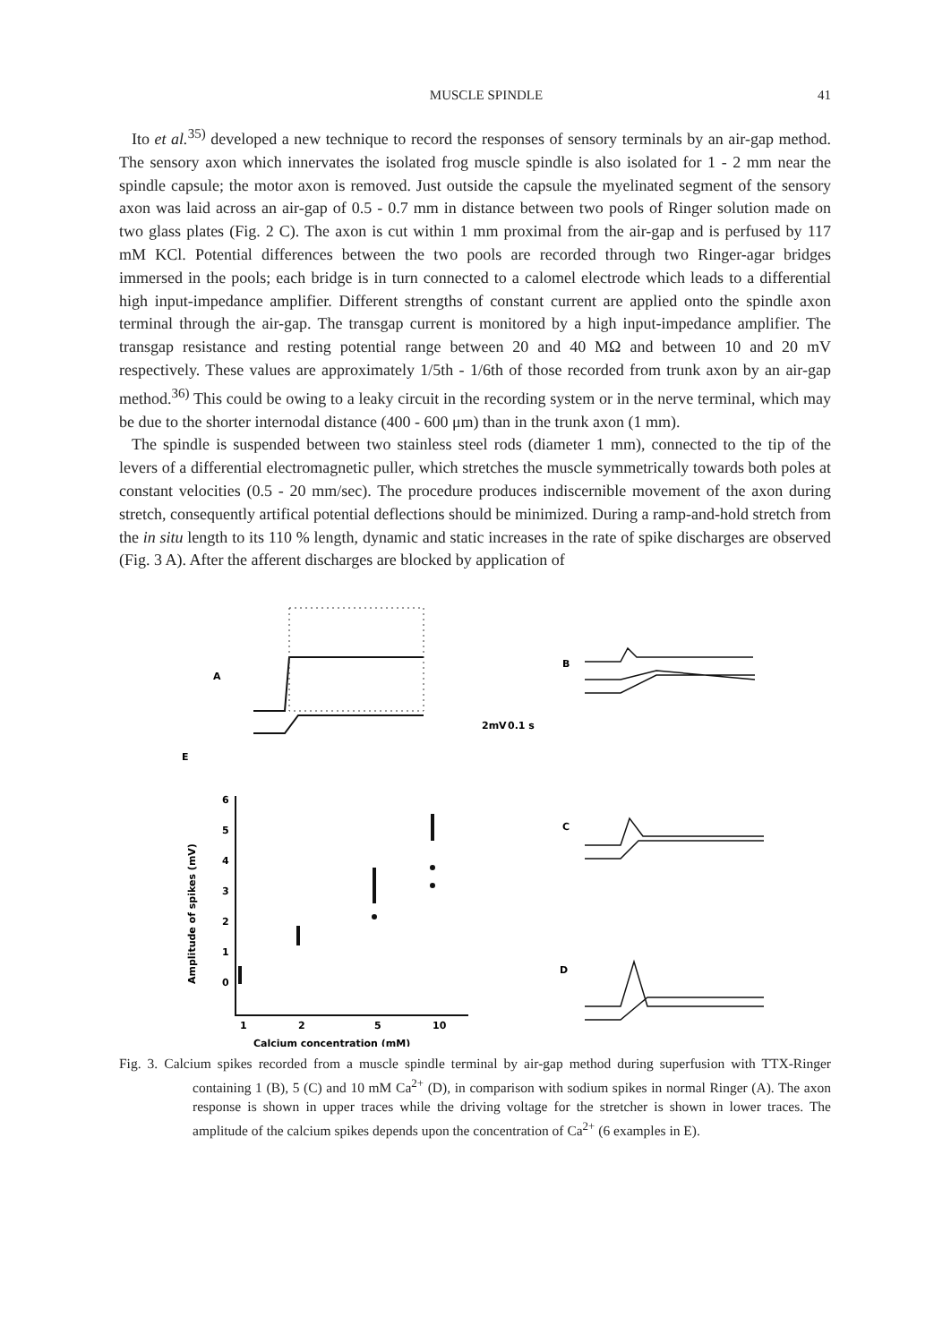MUSCLE SPINDLE 41
Ito et al.<sup>35)</sup> developed a new technique to record the responses of sensory terminals by an air-gap method. The sensory axon which innervates the isolated frog muscle spindle is also isolated for 1 - 2 mm near the spindle capsule; the motor axon is removed. Just outside the capsule the myelinated segment of the sensory axon was laid across an air-gap of 0.5 - 0.7 mm in distance between two pools of Ringer solution made on two glass plates (Fig. 2 C). The axon is cut within 1 mm proximal from the air-gap and is perfused by 117 mM KCl. Potential differences between the two pools are recorded through two Ringer-agar bridges immersed in the pools; each bridge is in turn connected to a calomel electrode which leads to a differential high input-impedance amplifier. Different strengths of constant current are applied onto the spindle axon terminal through the air-gap. The transgap current is monitored by a high input-impedance amplifier. The transgap resistance and resting potential range between 20 and 40 MΩ and between 10 and 20 mV respectively. These values are approximately 1/5th - 1/6th of those recorded from trunk axon by an air-gap method.<sup>36)</sup> This could be owing to a leaky circuit in the recording system or in the nerve terminal, which may be due to the shorter internodal distance (400 - 600 μm) than in the trunk axon (1 mm).
The spindle is suspended between two stainless steel rods (diameter 1 mm), connected to the tip of the levers of a differential electromagnetic puller, which stretches the muscle symmetrically towards both poles at constant velocities (0.5 - 20 mm/sec). The procedure produces indiscernible movement of the axon during stretch, consequently artifical potential deflections should be minimized. During a ramp-and-hold stretch from the in situ length to its 110 % length, dynamic and static increases in the rate of spike discharges are observed (Fig. 3 A). After the afferent discharges are blocked by application of
A
B
C
D
E
2mV
0.1 s
6
5
4
3
2
1
0
1
2
5
10
Calcium concentration (mM)
Amplitude of spikes (mV)
Fig. 3. Calcium spikes recorded from a muscle spindle terminal by air-gap method during superfusion with TTX-Ringer containing 1 (B), 5 (C) and 10 mM Ca<sup>2+</sup> (D), in comparison with sodium spikes in normal Ringer (A). The axon response is shown in upper traces while the driving voltage for the stretcher is shown in lower traces. The amplitude of the calcium spikes depends upon the concentration of Ca<sup>2+</sup> (6 examples in E).